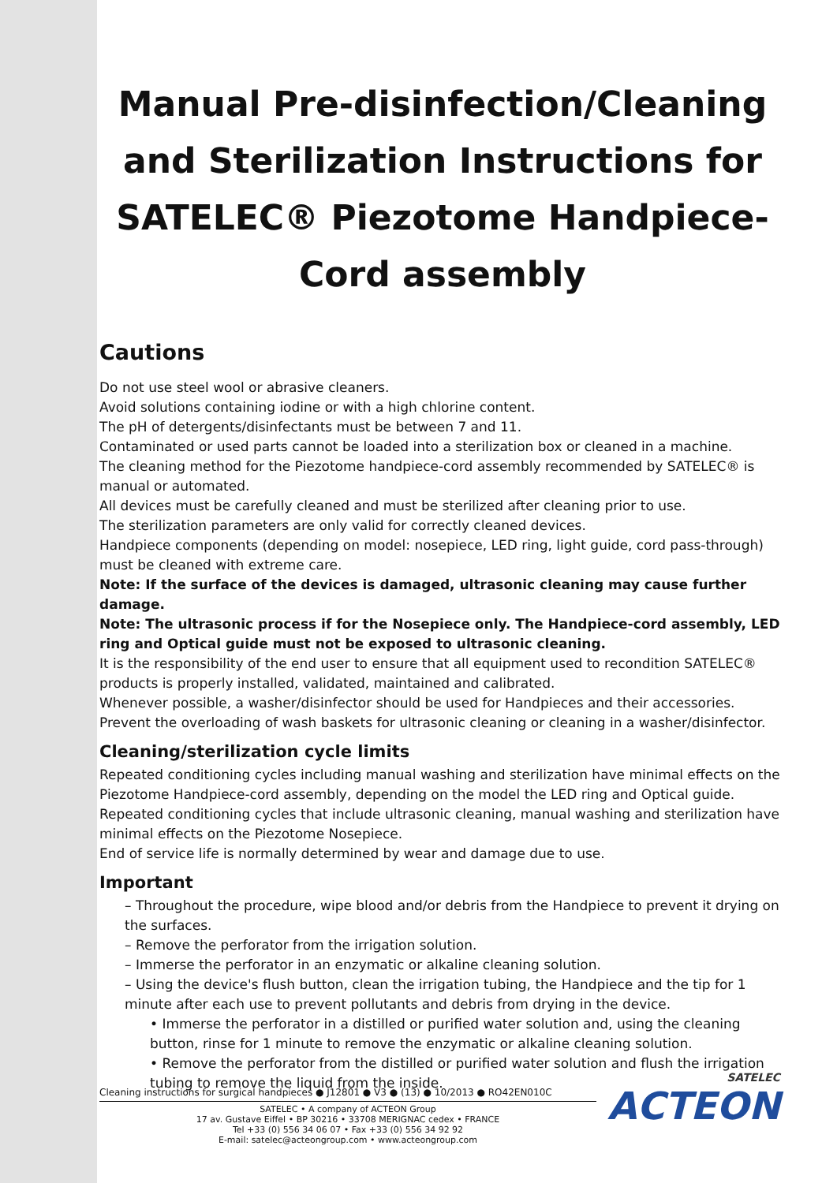Manual Pre-disinfection/Cleaning and Sterilization Instructions for SATELEC® Piezotome Handpiece-Cord assembly
Cautions
Do not use steel wool or abrasive cleaners.
Avoid solutions containing iodine or with a high chlorine content.
The pH of detergents/disinfectants must be between 7 and 11.
Contaminated or used parts cannot be loaded into a sterilization box or cleaned in a machine.
The cleaning method for the Piezotome handpiece-cord assembly recommended by SATELEC® is manual or automated.
All devices must be carefully cleaned and must be sterilized after cleaning prior to use.
The sterilization parameters are only valid for correctly cleaned devices.
Handpiece components (depending on model: nosepiece, LED ring, light guide, cord pass-through) must be cleaned with extreme care.
Note: If the surface of the devices is damaged, ultrasonic cleaning may cause further damage.
Note: The ultrasonic process if for the Nosepiece only. The Handpiece-cord assembly, LED ring and Optical guide must not be exposed to ultrasonic cleaning.
It is the responsibility of the end user to ensure that all equipment used to recondition SATELEC® products is properly installed, validated, maintained and calibrated.
Whenever possible, a washer/disinfector should be used for Handpieces and their accessories.
Prevent the overloading of wash baskets for ultrasonic cleaning or cleaning in a washer/disinfector.
Cleaning/sterilization cycle limits
Repeated conditioning cycles including manual washing and sterilization have minimal effects on the Piezotome Handpiece-cord assembly, depending on the model the LED ring and Optical guide.
Repeated conditioning cycles that include ultrasonic cleaning, manual washing and sterilization have minimal effects on the Piezotome Nosepiece.
End of service life is normally determined by wear and damage due to use.
Important
– Throughout the procedure, wipe blood and/or debris from the Handpiece to prevent it drying on the surfaces.
– Remove the perforator from the irrigation solution.
– Immerse the perforator in an enzymatic or alkaline cleaning solution.
– Using the device's flush button, clean the irrigation tubing, the Handpiece and the tip for 1 minute after each use to prevent pollutants and debris from drying in the device.
• Immerse the perforator in a distilled or purified water solution and, using the cleaning button, rinse for 1 minute to remove the enzymatic or alkaline cleaning solution.
• Remove the perforator from the distilled or purified water solution and flush the irrigation tubing to remove the liquid from the inside.
Cleaning instructions for surgical handpieces ● J12801 ● V3 ● (13) ● 10/2013 ● RO42EN010C
SATELEC • A company of ACTEON Group
17 av. Gustave Eiffel • BP 30216 • 33708 MERIGNAC cedex • FRANCE
Tel +33 (0) 556 34 06 07 • Fax +33 (0) 556 34 92 92
E-mail: satelec@acteongroup.com • www.acteongroup.com
SATELEC
ACTEON